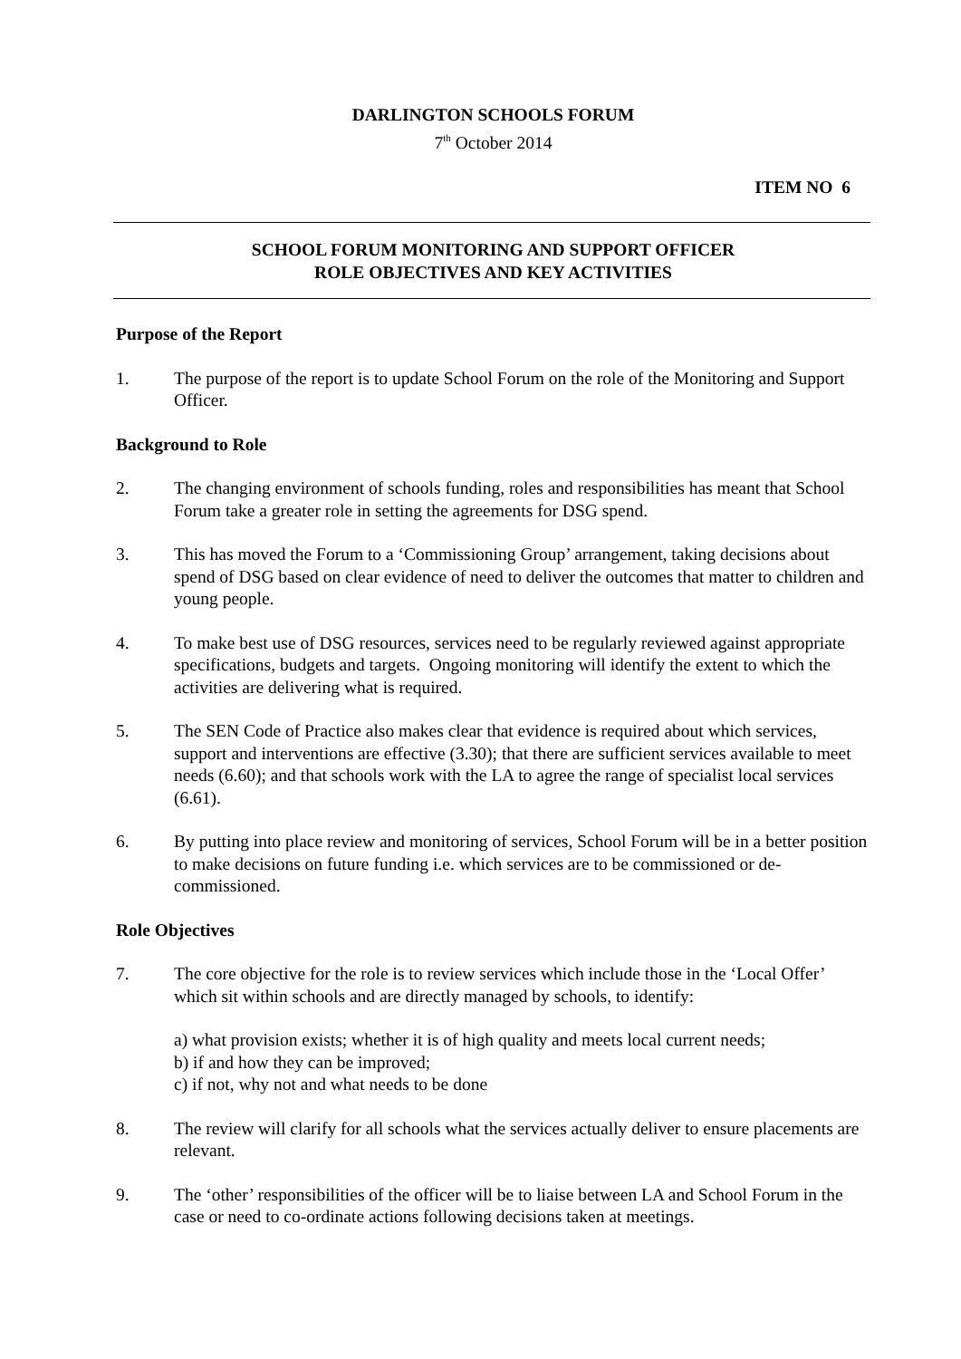DARLINGTON SCHOOLS FORUM
7<sup>th</sup> October 2014
ITEM NO 6
SCHOOL FORUM MONITORING AND SUPPORT OFFICER
ROLE OBJECTIVES AND KEY ACTIVITIES
Purpose of the Report
1. The purpose of the report is to update School Forum on the role of the Monitoring and Support Officer.
Background to Role
2. The changing environment of schools funding, roles and responsibilities has meant that School Forum take a greater role in setting the agreements for DSG spend.
3. This has moved the Forum to a ‘Commissioning Group’ arrangement, taking decisions about spend of DSG based on clear evidence of need to deliver the outcomes that matter to children and young people.
4. To make best use of DSG resources, services need to be regularly reviewed against appropriate specifications, budgets and targets. Ongoing monitoring will identify the extent to which the activities are delivering what is required.
5. The SEN Code of Practice also makes clear that evidence is required about which services, support and interventions are effective (3.30); that there are sufficient services available to meet needs (6.60); and that schools work with the LA to agree the range of specialist local services (6.61).
6. By putting into place review and monitoring of services, School Forum will be in a better position to make decisions on future funding i.e. which services are to be commissioned or de-commissioned.
Role Objectives
7. The core objective for the role is to review services which include those in the ‘Local Offer’ which sit within schools and are directly managed by schools, to identify:
a) what provision exists; whether it is of high quality and meets local current needs;
b) if and how they can be improved;
c) if not, why not and what needs to be done
8. The review will clarify for all schools what the services actually deliver to ensure placements are relevant.
9. The ‘other’ responsibilities of the officer will be to liaise between LA and School Forum in the case or need to co-ordinate actions following decisions taken at meetings.